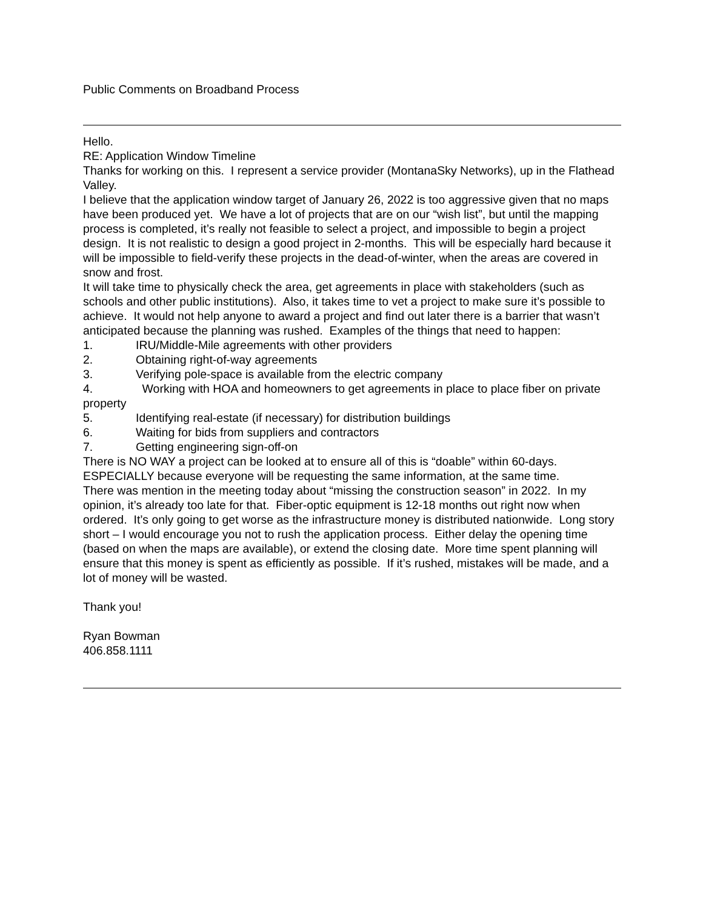Public Comments on Broadband Process
Hello.
RE: Application Window Timeline
Thanks for working on this. I represent a service provider (MontanaSky Networks), up in the Flathead Valley.
I believe that the application window target of January 26, 2022 is too aggressive given that no maps have been produced yet. We have a lot of projects that are on our “wish list”, but until the mapping process is completed, it’s really not feasible to select a project, and impossible to begin a project design. It is not realistic to design a good project in 2-months. This will be especially hard because it will be impossible to field-verify these projects in the dead-of-winter, when the areas are covered in snow and frost.
It will take time to physically check the area, get agreements in place with stakeholders (such as schools and other public institutions). Also, it takes time to vet a project to make sure it’s possible to achieve. It would not help anyone to award a project and find out later there is a barrier that wasn’t anticipated because the planning was rushed. Examples of the things that need to happen:
1. IRU/Middle-Mile agreements with other providers
2. Obtaining right-of-way agreements
3. Verifying pole-space is available from the electric company
4. Working with HOA and homeowners to get agreements in place to place fiber on private property
5. Identifying real-estate (if necessary) for distribution buildings
6. Waiting for bids from suppliers and contractors
7. Getting engineering sign-off-on
There is NO WAY a project can be looked at to ensure all of this is “doable” within 60-days. ESPECIALLY because everyone will be requesting the same information, at the same time.
There was mention in the meeting today about “missing the construction season” in 2022. In my opinion, it’s already too late for that. Fiber-optic equipment is 12-18 months out right now when ordered. It’s only going to get worse as the infrastructure money is distributed nationwide. Long story short – I would encourage you not to rush the application process. Either delay the opening time (based on when the maps are available), or extend the closing date. More time spent planning will ensure that this money is spent as efficiently as possible. If it’s rushed, mistakes will be made, and a lot of money will be wasted.
Thank you!
Ryan Bowman
406.858.1111